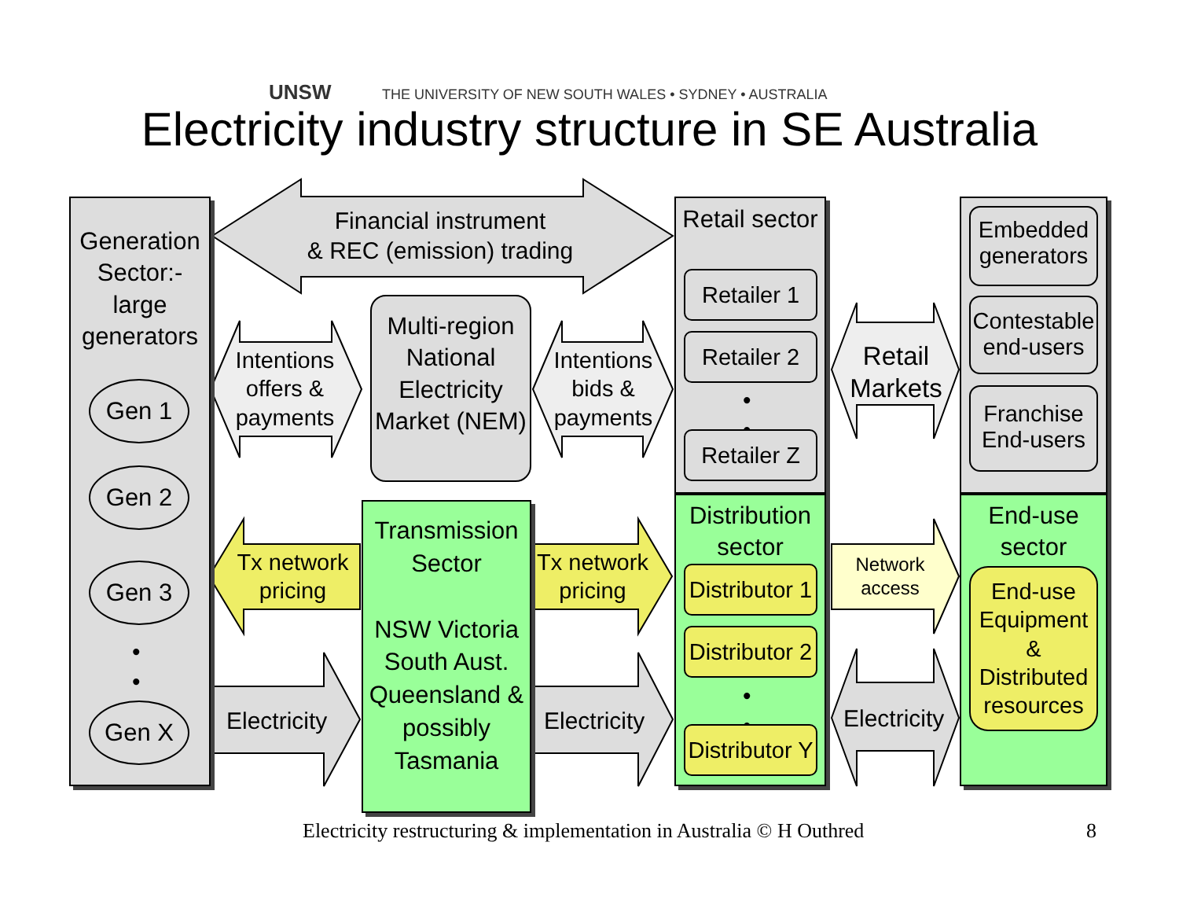UNSW THE UNIVERSITY OF NEW SOUTH WALES • SYDNEY • AUSTRALIA
Electricity industry structure in SE Australia
Generation Sector:- large generators
Gen 1
Gen 2
Gen 3
•
•
Gen X
Financial instrument
& REC (emission) trading
Intentions offers & payments
Multi-region National Electricity Market (NEM)
Intentions bids & payments
Retail sector
Retailer 1
Retailer 2
•
•
Retailer Z
Retail Markets
Embedded generators
Contestable end-users
Franchise End-users
Tx network pricing
Transmission Sector
NSW Victoria South Aust. Queensland & possibly Tasmania
Tx network pricing
Distribution sector
Distributor 1
Distributor 2
•
•
Distributor Y
Network access
End-use sector
End-use Equipment & Distributed resources
Electricity Electricity Electricity
Electricity restructuring & implementation in Australia © H Outhred
8